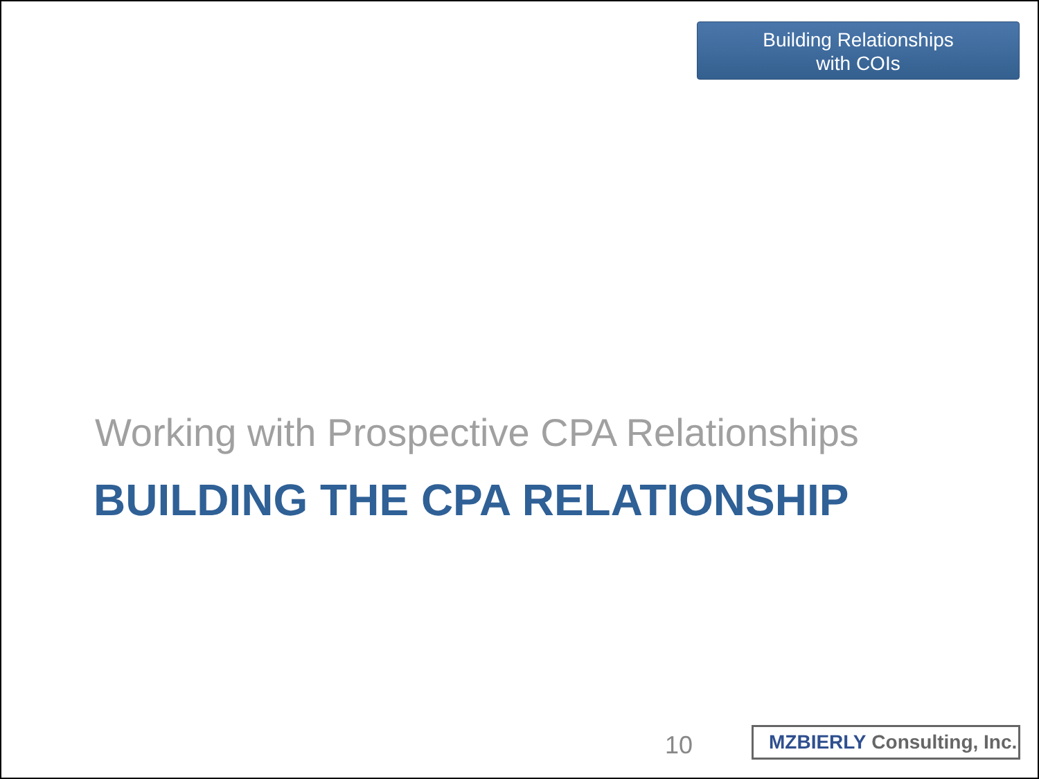Building Relationships
with COIs
Working with Prospective CPA Relationships
BUILDING THE CPA RELATIONSHIP
10
MZBIERLY Consulting, Inc.